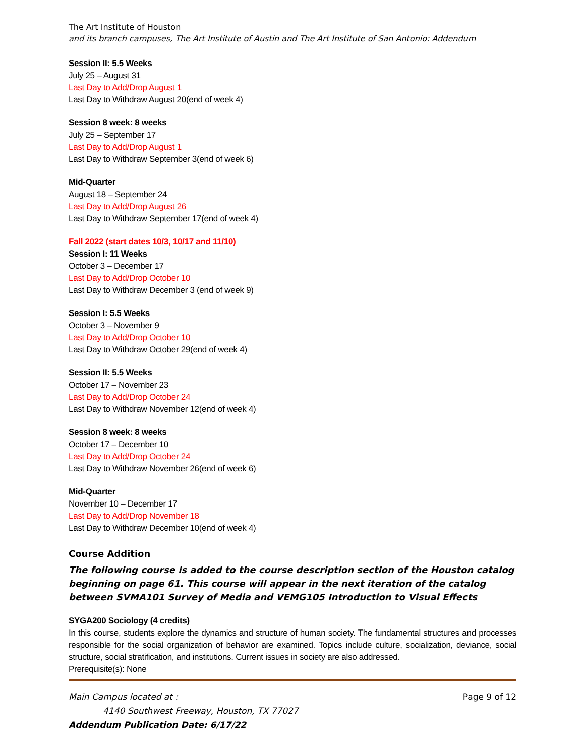The Art Institute of Houston
and its branch campuses, The Art Institute of Austin and The Art Institute of San Antonio: Addendum
Session II: 5.5 Weeks
July 25 – August 31
Last Day to Add/Drop August 1
Last Day to Withdraw August 20(end of week 4)
Session 8 week: 8 weeks
July 25 – September 17
Last Day to Add/Drop August 1
Last Day to Withdraw September 3(end of week 6)
Mid-Quarter
August 18 – September 24
Last Day to Add/Drop August 26
Last Day to Withdraw September 17(end of week 4)
Fall 2022 (start dates 10/3, 10/17 and 11/10)
Session I: 11 Weeks
October 3 – December 17
Last Day to Add/Drop October 10
Last Day to Withdraw December 3 (end of week 9)
Session I: 5.5 Weeks
October 3 – November 9
Last Day to Add/Drop October 10
Last Day to Withdraw October 29(end of week 4)
Session II: 5.5 Weeks
October 17 – November 23
Last Day to Add/Drop October 24
Last Day to Withdraw November 12(end of week 4)
Session 8 week: 8 weeks
October 17 – December 10
Last Day to Add/Drop October 24
Last Day to Withdraw November 26(end of week 6)
Mid-Quarter
November 10 – December 17
Last Day to Add/Drop November 18
Last Day to Withdraw December 10(end of week 4)
Course Addition
The following course is added to the course description section of the Houston catalog beginning on page 61. This course will appear in the next iteration of the catalog between SVMA101 Survey of Media and VEMG105 Introduction to Visual Effects
SYGA200 Sociology (4 credits)
In this course, students explore the dynamics and structure of human society. The fundamental structures and processes responsible for the social organization of behavior are examined. Topics include culture, socialization, deviance, social structure, social stratification, and institutions. Current issues in society are also addressed.
Prerequisite(s): None
Main Campus located at : Page 9 of 12
4140 Southwest Freeway, Houston, TX 77027
Addendum Publication Date: 6/17/22